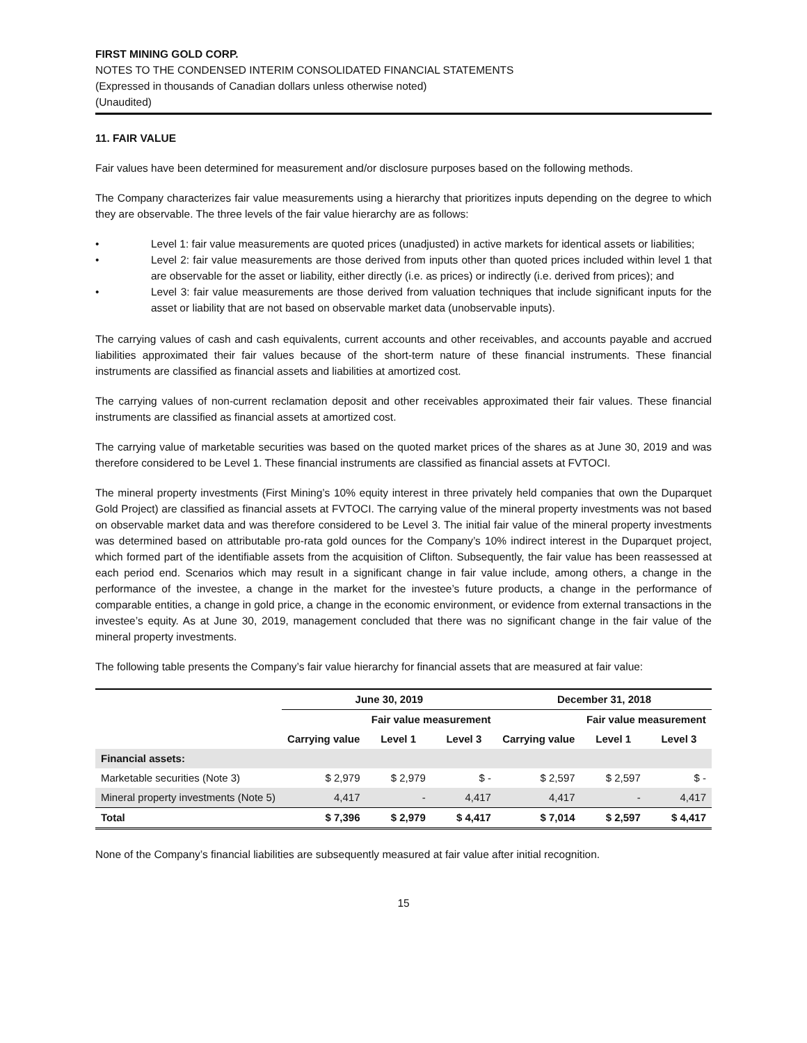FIRST MINING GOLD CORP.
NOTES TO THE CONDENSED INTERIM CONSOLIDATED FINANCIAL STATEMENTS
(Expressed in thousands of Canadian dollars unless otherwise noted)
(Unaudited)
11. FAIR VALUE
Fair values have been determined for measurement and/or disclosure purposes based on the following methods.
The Company characterizes fair value measurements using a hierarchy that prioritizes inputs depending on the degree to which they are observable. The three levels of the fair value hierarchy are as follows:
• Level 1: fair value measurements are quoted prices (unadjusted) in active markets for identical assets or liabilities;
• Level 2: fair value measurements are those derived from inputs other than quoted prices included within level 1 that are observable for the asset or liability, either directly (i.e. as prices) or indirectly (i.e. derived from prices); and
• Level 3: fair value measurements are those derived from valuation techniques that include significant inputs for the asset or liability that are not based on observable market data (unobservable inputs).
The carrying values of cash and cash equivalents, current accounts and other receivables, and accounts payable and accrued liabilities approximated their fair values because of the short-term nature of these financial instruments. These financial instruments are classified as financial assets and liabilities at amortized cost.
The carrying values of non-current reclamation deposit and other receivables approximated their fair values. These financial instruments are classified as financial assets at amortized cost.
The carrying value of marketable securities was based on the quoted market prices of the shares as at June 30, 2019 and was therefore considered to be Level 1. These financial instruments are classified as financial assets at FVTOCI.
The mineral property investments (First Mining’s 10% equity interest in three privately held companies that own the Duparquet Gold Project) are classified as financial assets at FVTOCI. The carrying value of the mineral property investments was not based on observable market data and was therefore considered to be Level 3. The initial fair value of the mineral property investments was determined based on attributable pro-rata gold ounces for the Company’s 10% indirect interest in the Duparquet project, which formed part of the identifiable assets from the acquisition of Clifton. Subsequently, the fair value has been reassessed at each period end. Scenarios which may result in a significant change in fair value include, among others, a change in the performance of the investee, a change in the market for the investee’s future products, a change in the performance of comparable entities, a change in gold price, a change in the economic environment, or evidence from external transactions in the investee’s equity. As at June 30, 2019, management concluded that there was no significant change in the fair value of the mineral property investments.
The following table presents the Company’s fair value hierarchy for financial assets that are measured at fair value:
| | June 30, 2019 | | | December 31, 2018 | | |
| --- | --- | --- | --- | --- | --- | --- |
| | | Fair value measurement | | | Fair value measurement | |
| | Carrying value | Level 1 | Level 3 | Carrying value | Level 1 | Level 3 |
| Financial assets: | | | | | | |
| Marketable securities (Note 3) | $ 2,979 | $ 2,979 | $ - | $ 2,597 | $ 2,597 | $ - |
| Mineral property investments (Note 5) | 4,417 | - | 4,417 | 4,417 | - | 4,417 |
| Total | $ 7,396 | $ 2,979 | $ 4,417 | $ 7,014 | $ 2,597 | $ 4,417 |
None of the Company’s financial liabilities are subsequently measured at fair value after initial recognition.
15